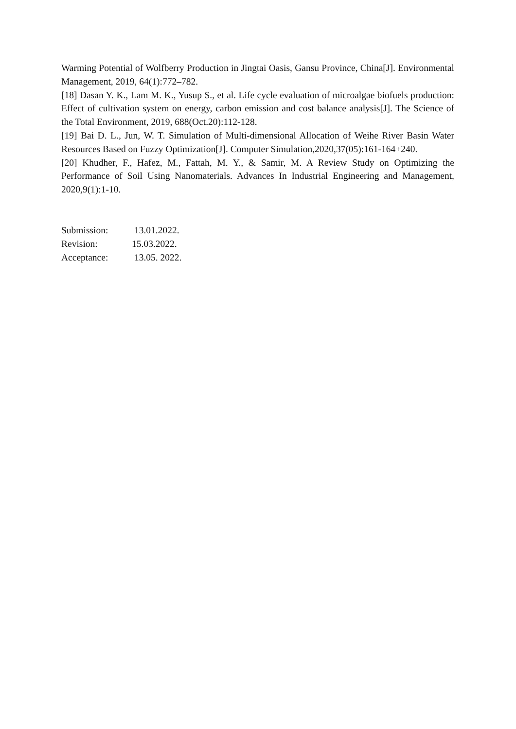Warming Potential of Wolfberry Production in Jingtai Oasis, Gansu Province, China[J]. Environmental Management, 2019, 64(1):772–782.
[18] Dasan Y. K., Lam M. K., Yusup S., et al. Life cycle evaluation of microalgae biofuels production: Effect of cultivation system on energy, carbon emission and cost balance analysis[J]. The Science of the Total Environment, 2019, 688(Oct.20):112-128.
[19] Bai D. L., Jun, W. T. Simulation of Multi-dimensional Allocation of Weihe River Basin Water Resources Based on Fuzzy Optimization[J]. Computer Simulation,2020,37(05):161-164+240.
[20] Khudher, F., Hafez, M., Fattah, M. Y., & Samir, M. A Review Study on Optimizing the Performance of Soil Using Nanomaterials. Advances In Industrial Engineering and Management, 2020,9(1):1-10.
Submission: 13.01.2022.
Revision: 15.03.2022.
Acceptance: 13.05. 2022.